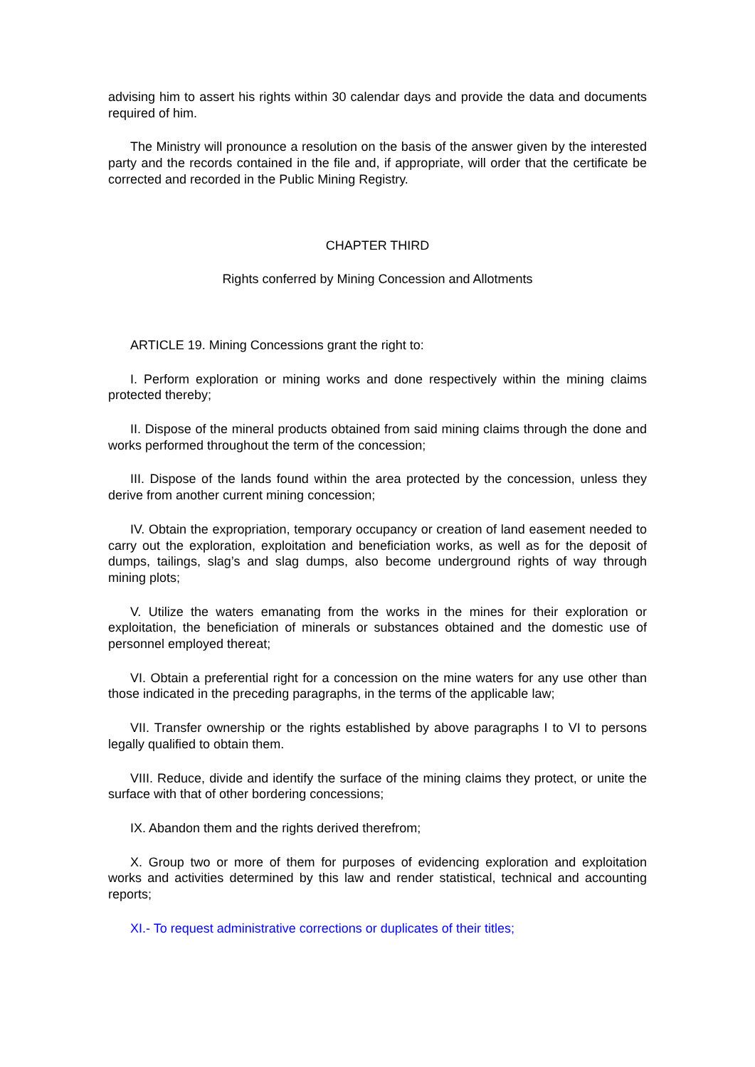advising him to assert his rights within 30 calendar days and provide the data and documents required of him.
The Ministry will pronounce a resolution on the basis of the answer given by the interested party and the records contained in the file and, if appropriate, will order that the certificate be corrected and recorded in the Public Mining Registry.
CHAPTER THIRD
Rights conferred by Mining Concession and Allotments
ARTICLE 19. Mining Concessions grant the right to:
I. Perform exploration or mining works and done respectively within the mining claims protected thereby;
II. Dispose of the mineral products obtained from said mining claims through the done and works performed throughout the term of the concession;
III. Dispose of the lands found within the area protected by the concession, unless they derive from another current mining concession;
IV. Obtain the expropriation, temporary occupancy or creation of land easement needed to carry out the exploration, exploitation and beneficiation works, as well as for the deposit of dumps, tailings, slag’s and slag dumps, also become underground rights of way through mining plots;
V. Utilize the waters emanating from the works in the mines for their exploration or exploitation, the beneficiation of minerals or substances obtained and the domestic use of personnel employed thereat;
VI. Obtain a preferential right for a concession on the mine waters for any use other than those indicated in the preceding paragraphs, in the terms of the applicable law;
VII. Transfer ownership or the rights established by above paragraphs I to VI to persons legally qualified to obtain them.
VIII. Reduce, divide and identify the surface of the mining claims they protect, or unite the surface with that of other bordering concessions;
IX. Abandon them and the rights derived therefrom;
X. Group two or more of them for purposes of evidencing exploration and exploitation works and activities determined by this law and render statistical, technical and accounting reports;
XI.- To request administrative corrections or duplicates of their titles;